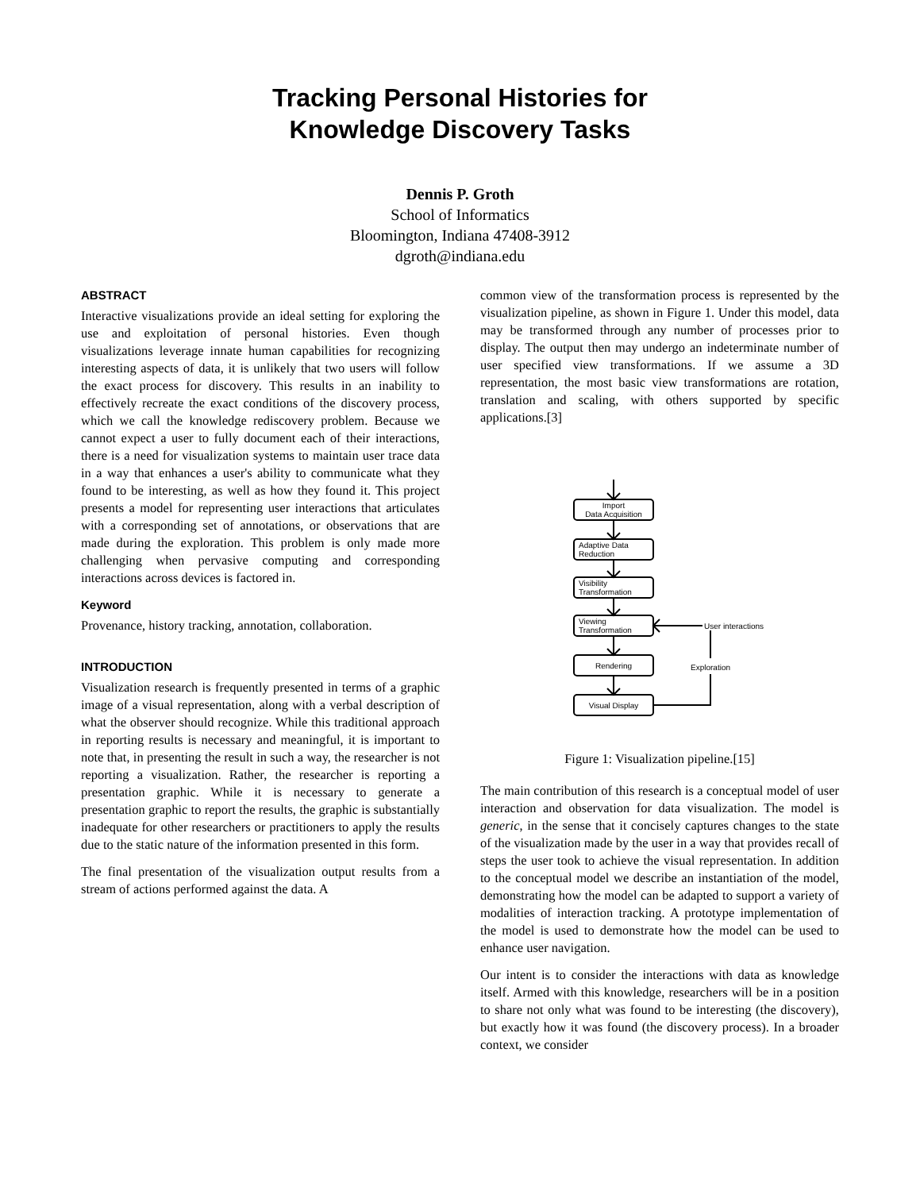Tracking Personal Histories for
Knowledge Discovery Tasks
Dennis P. Groth
School of Informatics
Bloomington, Indiana 47408-3912
dgroth@indiana.edu
ABSTRACT
Interactive visualizations provide an ideal setting for exploring the use and exploitation of personal histories. Even though visualizations leverage innate human capabilities for recognizing interesting aspects of data, it is unlikely that two users will follow the exact process for discovery. This results in an inability to effectively recreate the exact conditions of the discovery process, which we call the knowledge rediscovery problem. Because we cannot expect a user to fully document each of their interactions, there is a need for visualization systems to maintain user trace data in a way that enhances a user's ability to communicate what they found to be interesting, as well as how they found it. This project presents a model for representing user interactions that articulates with a corresponding set of annotations, or observations that are made during the exploration. This problem is only made more challenging when pervasive computing and corresponding interactions across devices is factored in.
Keyword
Provenance, history tracking, annotation, collaboration.
INTRODUCTION
Visualization research is frequently presented in terms of a graphic image of a visual representation, along with a verbal description of what the observer should recognize. While this traditional approach in reporting results is necessary and meaningful, it is important to note that, in presenting the result in such a way, the researcher is not reporting a visualization. Rather, the researcher is reporting a presentation graphic. While it is necessary to generate a presentation graphic to report the results, the graphic is substantially inadequate for other researchers or practitioners to apply the results due to the static nature of the information presented in this form.
The final presentation of the visualization output results from a stream of actions performed against the data. A
common view of the transformation process is represented by the visualization pipeline, as shown in Figure 1. Under this model, data may be transformed through any number of processes prior to display. The output then may undergo an indeterminate number of user specified view transformations. If we assume a 3D representation, the most basic view transformations are rotation, translation and scaling, with others supported by specific applications.[3]
Import
Data Acquisition
Adaptive Data
Reduction
Visibility
Transformation
Viewing
Transformation
Rendering
Visual Display
User interactions
Exploration
Figure 1: Visualization pipeline.[15]
The main contribution of this research is a conceptual model of user interaction and observation for data visualization. The model is generic, in the sense that it concisely captures changes to the state of the visualization made by the user in a way that provides recall of steps the user took to achieve the visual representation. In addition to the conceptual model we describe an instantiation of the model, demonstrating how the model can be adapted to support a variety of modalities of interaction tracking. A prototype implementation of the model is used to demonstrate how the model can be used to enhance user navigation.
Our intent is to consider the interactions with data as knowledge itself. Armed with this knowledge, researchers will be in a position to share not only what was found to be interesting (the discovery), but exactly how it was found (the discovery process). In a broader context, we consider